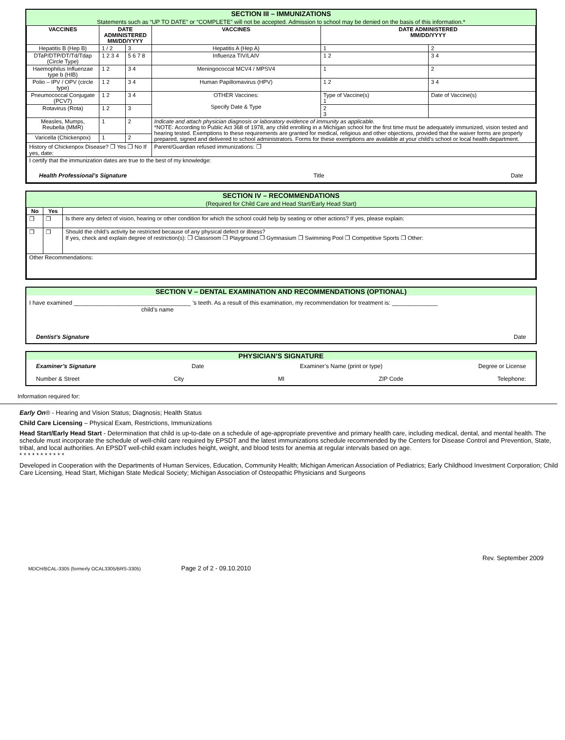SECTION III – IMMUNIZATIONS
Statements such as “UP TO DATE” or “COMPLETE” will not be accepted. Admission to school may be denied on the basis of this information.*
| VACCINES | DATE ADMINISTERED MM/DD/YYYY | | VACCINES | DATE ADMINISTERED MM/DD/YYYY | |
| --- | --- | --- | --- | --- | --- |
| Hepatitis B (Hep B) | 1 / 2 | 3 | Hepatitis A (Hep A) | 1 | 2 |
| DTaP/DTP/DT/Td/Tdap (Circle Type) | 1 2 3 4 | 5 6 7 8 | Influenza TIV/LAIV | 1 2 | 3 4 |
| Haemophilus Influenzae type b (HIB) | 1 2 | 3 4 | Meningococcal MCV4 / MPSV4 | 1 | 2 |
| Polio – IPV / OPV (circle type) | 1 2 | 3 4 | Human Papillomavirus (HPV) | 1 2 | 3 4 |
| Pneumococcal Conjugate (PCV7) | 1 2 | 3 4 | OTHER Vaccines: Specify Date & Type | Type of Vaccine(s) 1 | Date of Vaccine(s) |
| Rotavirus (Rota) | 1 2 | 3 | | 2 3 | |
| Measles, Mumps, Reubella (MMR) | 1 | 2 | Indicate and attach physician diagnosis or laboratory evidence of immunity as applicable. *NOTE: According to Public Act 368 of 1978, any child enrolling in a Michigan school for the first time must be adequately immunized, vision tested and hearing tested. Exemptions to these requirements are granted for medical, religious and other objections, provided that the waiver forms are properly prepared, signed and delivered to school administrators. Forms for these exemptions are available at your child’s school or local health department. | | |
| Varicella (Chickenpox) | 1 | 2 | | | |
| History of Chickenpox Disease? ❐ Yes ❐ No If yes, date: | | | Parent/Guardian refused immunizations: ❐ | | |
| I certify that the immunization dates are true to the best of my knowledge: Health Professional’s Signature Title Date | | | | | |
SECTION IV – RECOMMENDATIONS
(Required for Child Care and Head Start/Early Head Start)
| No | Yes | |
| ❐ | ❐ | Is there any defect of vision, hearing or other condition for which the school could help by seating or other actions? If yes, please explain: |
| ❐ | ❐ | Should the child’s activity be restricted because of any physical defect or illness? If yes, check and explain degree of restriction(s): ❐ Classroom ❐ Playground ❐ Gymnasium ❐ Swimming Pool ❐ Competitive Sports ❐ Other: |
| Other Recommendations: | | |
SECTION V – DENTAL EXAMINATION AND RECOMMENDATIONS (OPTIONAL)
I have examined ____________________________________ ’s teeth. As a result of this examination, my recommendation for treatment is: ______________
child’s name
Dentist’s Signature Date
PHYSICIAN’S SIGNATURE
Examiner’s Signature Date Examiner’s Name (print or type) Degree or License
Number & Street City MI ZIP Code Telephone:
Information required for:
Early On® - Hearing and Vision Status; Diagnosis; Health Status
Child Care Licensing – Physical Exam, Restrictions, Immunizations
Head Start/Early Head Start - Determination that child is up-to-date on a schedule of age-appropriate preventive and primary health care, including medical, dental, and mental health. The schedule must incorporate the schedule of well-child care required by EPSDT and the latest immunizations schedule recommended by the Centers for Disease Control and Prevention, State, tribal, and local authorities. An EPSDT well-child exam includes height, weight, and blood tests for anemia at regular intervals based on age.
* * * * * * * * * * *
Developed in Cooperation with the Departments of Human Services, Education, Community Health; Michigan American Association of Pediatrics; Early Childhood Investment Corporation; Child Care Licensing, Head Start, Michigan State Medical Society; Michigan Association of Osteopathic Physicians and Surgeons
Rev. September 2009
MDCH/BCAL-3305 (formerly OCAL3305/BRS-3305) Page 2 of 2 - 09.10.2010